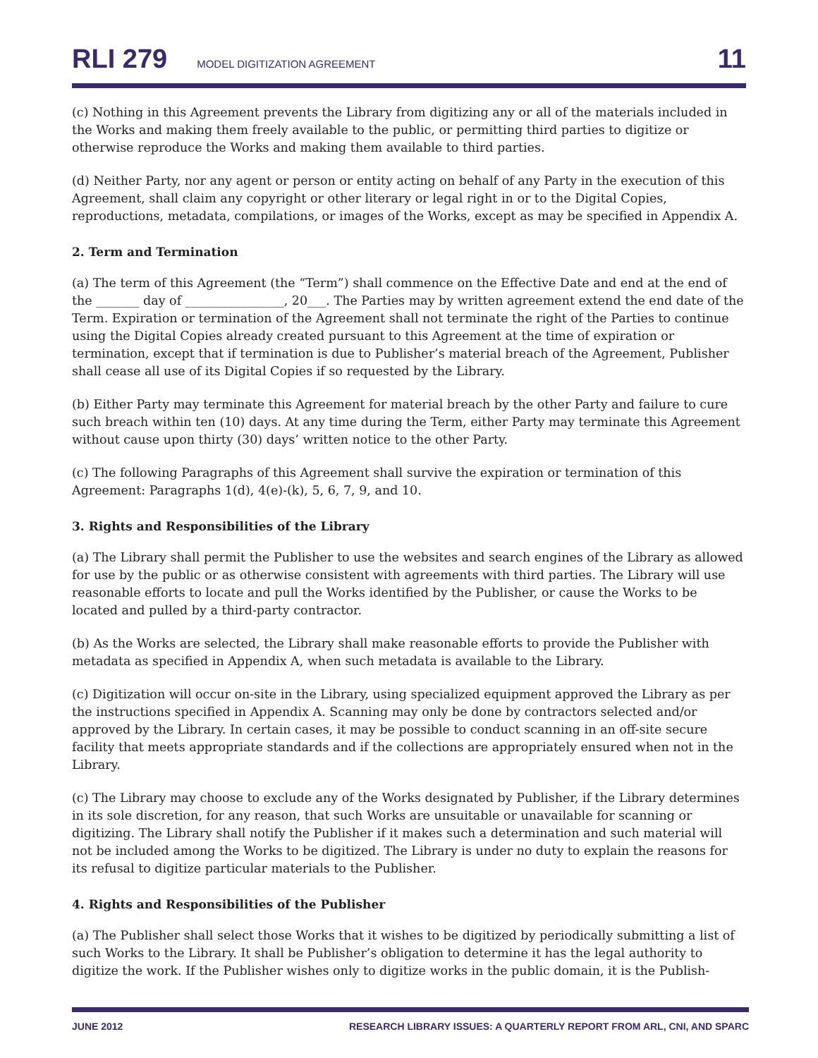RLI 279 MODEL DIGITIZATION AGREEMENT 11
(c) Nothing in this Agreement prevents the Library from digitizing any or all of the materials included in the Works and making them freely available to the public, or permitting third parties to digitize or otherwise reproduce the Works and making them available to third parties.
(d) Neither Party, nor any agent or person or entity acting on behalf of any Party in the execution of this Agreement, shall claim any copyright or other literary or legal right in or to the Digital Copies, reproductions, metadata, compilations, or images of the Works, except as may be specified in Appendix A.
2. Term and Termination
(a) The term of this Agreement (the “Term”) shall commence on the Effective Date and end at the end of the _______ day of ________________, 20___. The Parties may by written agreement extend the end date of the Term. Expiration or termination of the Agreement shall not terminate the right of the Parties to continue using the Digital Copies already created pursuant to this Agreement at the time of expiration or termination, except that if termination is due to Publisher’s material breach of the Agreement, Publisher shall cease all use of its Digital Copies if so requested by the Library.
(b) Either Party may terminate this Agreement for material breach by the other Party and failure to cure such breach within ten (10) days. At any time during the Term, either Party may terminate this Agreement without cause upon thirty (30) days’ written notice to the other Party.
(c) The following Paragraphs of this Agreement shall survive the expiration or termination of this Agreement: Paragraphs 1(d), 4(e)-(k), 5, 6, 7, 9, and 10.
3. Rights and Responsibilities of the Library
(a) The Library shall permit the Publisher to use the websites and search engines of the Library as allowed for use by the public or as otherwise consistent with agreements with third parties. The Library will use reasonable efforts to locate and pull the Works identified by the Publisher, or cause the Works to be located and pulled by a third-party contractor.
(b) As the Works are selected, the Library shall make reasonable efforts to provide the Publisher with metadata as specified in Appendix A, when such metadata is available to the Library.
(c) Digitization will occur on-site in the Library, using specialized equipment approved the Library as per the instructions specified in Appendix A. Scanning may only be done by contractors selected and/or approved by the Library. In certain cases, it may be possible to conduct scanning in an off-site secure facility that meets appropriate standards and if the collections are appropriately ensured when not in the Library.
(c) The Library may choose to exclude any of the Works designated by Publisher, if the Library determines in its sole discretion, for any reason, that such Works are unsuitable or unavailable for scanning or digitizing. The Library shall notify the Publisher if it makes such a determination and such material will not be included among the Works to be digitized. The Library is under no duty to explain the reasons for its refusal to digitize particular materials to the Publisher.
4. Rights and Responsibilities of the Publisher
(a) The Publisher shall select those Works that it wishes to be digitized by periodically submitting a list of such Works to the Library. It shall be Publisher’s obligation to determine it has the legal authority to digitize the work. If the Publisher wishes only to digitize works in the public domain, it is the Publish-
JUNE 2012 RESEARCH LIBRARY ISSUES: A QUARTERLY REPORT FROM ARL, CNI, AND SPARC